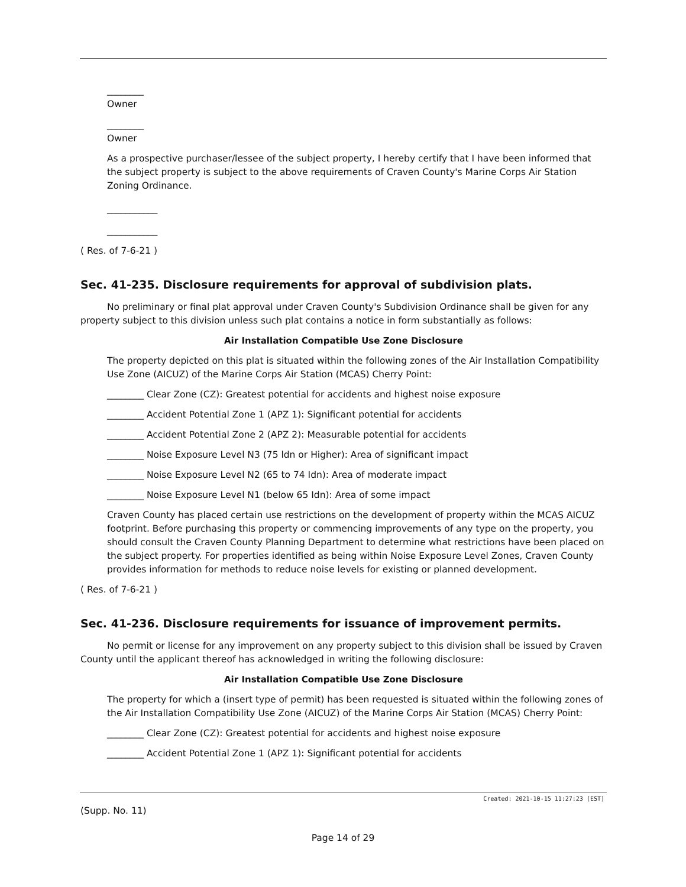________
Owner
________
Owner
As a prospective purchaser/lessee of the subject property, I hereby certify that I have been informed that the subject property is subject to the above requirements of Craven County's Marine Corps Air Station Zoning Ordinance.
___________
___________
( Res. of 7-6-21 )
Sec. 41-235. Disclosure requirements for approval of subdivision plats.
No preliminary or final plat approval under Craven County's Subdivision Ordinance shall be given for any property subject to this division unless such plat contains a notice in form substantially as follows:
Air Installation Compatible Use Zone Disclosure
The property depicted on this plat is situated within the following zones of the Air Installation Compatibility Use Zone (AICUZ) of the Marine Corps Air Station (MCAS) Cherry Point:
________ Clear Zone (CZ): Greatest potential for accidents and highest noise exposure
________ Accident Potential Zone 1 (APZ 1): Significant potential for accidents
________ Accident Potential Zone 2 (APZ 2): Measurable potential for accidents
________ Noise Exposure Level N3 (75 ldn or Higher): Area of significant impact
________ Noise Exposure Level N2 (65 to 74 Idn): Area of moderate impact
________ Noise Exposure Level N1 (below 65 Idn): Area of some impact
Craven County has placed certain use restrictions on the development of property within the MCAS AICUZ footprint. Before purchasing this property or commencing improvements of any type on the property, you should consult the Craven County Planning Department to determine what restrictions have been placed on the subject property. For properties identified as being within Noise Exposure Level Zones, Craven County provides information for methods to reduce noise levels for existing or planned development.
( Res. of 7-6-21 )
Sec. 41-236. Disclosure requirements for issuance of improvement permits.
No permit or license for any improvement on any property subject to this division shall be issued by Craven County until the applicant thereof has acknowledged in writing the following disclosure:
Air Installation Compatible Use Zone Disclosure
The property for which a (insert type of permit) has been requested is situated within the following zones of the Air Installation Compatibility Use Zone (AICUZ) of the Marine Corps Air Station (MCAS) Cherry Point:
________ Clear Zone (CZ): Greatest potential for accidents and highest noise exposure
________ Accident Potential Zone 1 (APZ 1): Significant potential for accidents
Created: 2021-10-15 11:27:23 [EST]
(Supp. No. 11)
Page 14 of 29